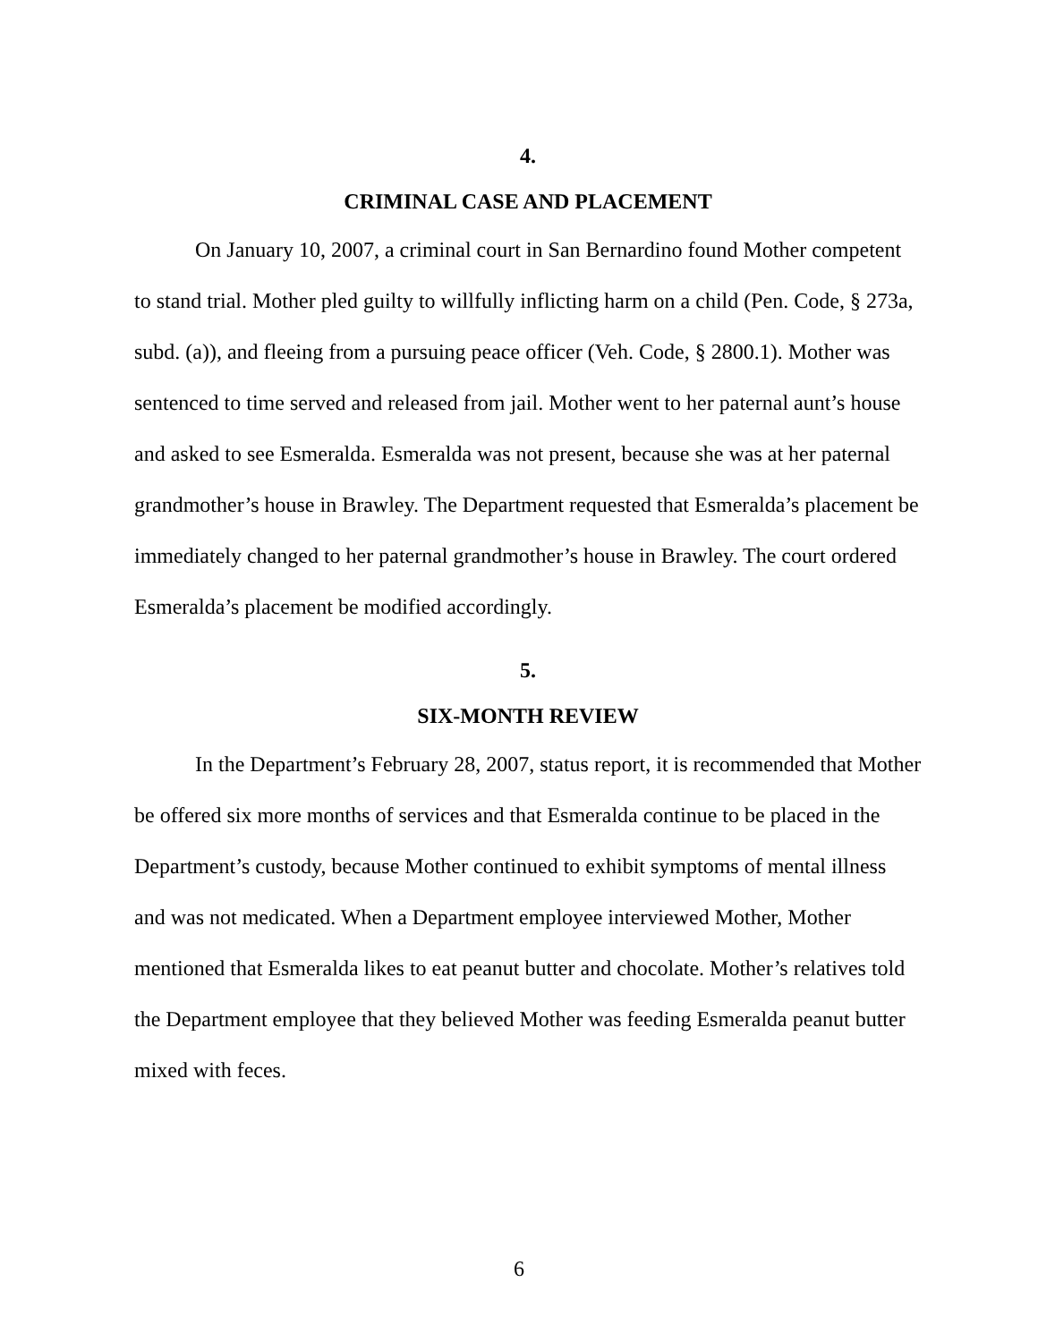4.
CRIMINAL CASE AND PLACEMENT
On January 10, 2007, a criminal court in San Bernardino found Mother competent to stand trial. Mother pled guilty to willfully inflicting harm on a child (Pen. Code, § 273a, subd. (a)), and fleeing from a pursuing peace officer (Veh. Code, § 2800.1). Mother was sentenced to time served and released from jail. Mother went to her paternal aunt’s house and asked to see Esmeralda. Esmeralda was not present, because she was at her paternal grandmother’s house in Brawley. The Department requested that Esmeralda’s placement be immediately changed to her paternal grandmother’s house in Brawley. The court ordered Esmeralda’s placement be modified accordingly.
5.
SIX-MONTH REVIEW
In the Department’s February 28, 2007, status report, it is recommended that Mother be offered six more months of services and that Esmeralda continue to be placed in the Department’s custody, because Mother continued to exhibit symptoms of mental illness and was not medicated. When a Department employee interviewed Mother, Mother mentioned that Esmeralda likes to eat peanut butter and chocolate. Mother’s relatives told the Department employee that they believed Mother was feeding Esmeralda peanut butter mixed with feces.
6